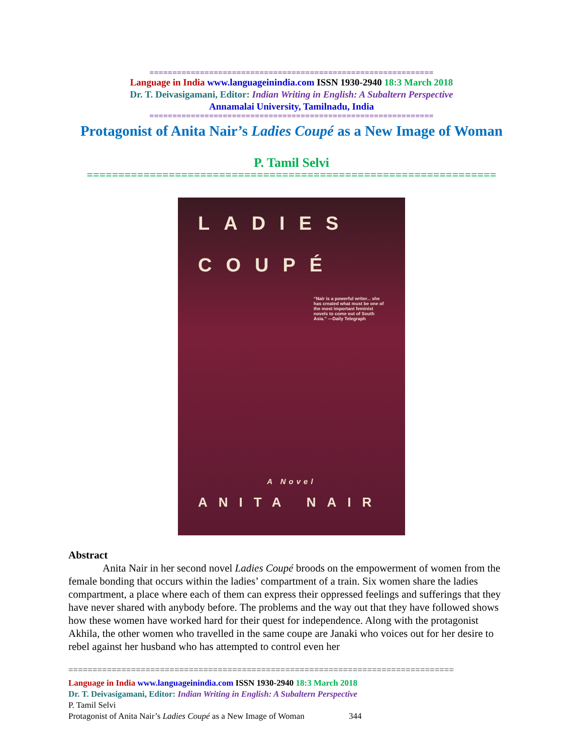==============================================================
Language in India www.languageinindia.com ISSN 1930-2940 18:3 March 2018
Dr. T. Deivasigamani, Editor: Indian Writing in English: A Subaltern Perspective
Annamalai University, Tamilnadu, India
==============================================================
Protagonist of Anita Nair’s Ladies Coupé as a New Image of Woman
P. Tamil Selvi
=================================================================
LADIES
COUPÉ
“Nair is a powerful writer... she has created what must be one of the most important feminist novels to come out of South Asia.” —Daily Telegraph
A Novel
ANITA NAIR
Abstract
Anita Nair in her second novel Ladies Coupé broods on the empowerment of women from the female bonding that occurs within the ladies’ compartment of a train. Six women share the ladies compartment, a place where each of them can express their oppressed feelings and sufferings that they have never shared with anybody before. The problems and the way out that they have followed shows how these women have worked hard for their quest for independence. Along with the protagonist Akhila, the other women who travelled in the same coupe are Janaki who voices out for her desire to rebel against her husband who has attempted to control even her
================================================================================
Language in India www.languageinindia.com ISSN 1930-2940 18:3 March 2018
Dr. T. Deivasigamani, Editor: Indian Writing in English: A Subaltern Perspective
P. Tamil Selvi
Protagonist of Anita Nair’s Ladies Coupé as a New Image of Woman 344